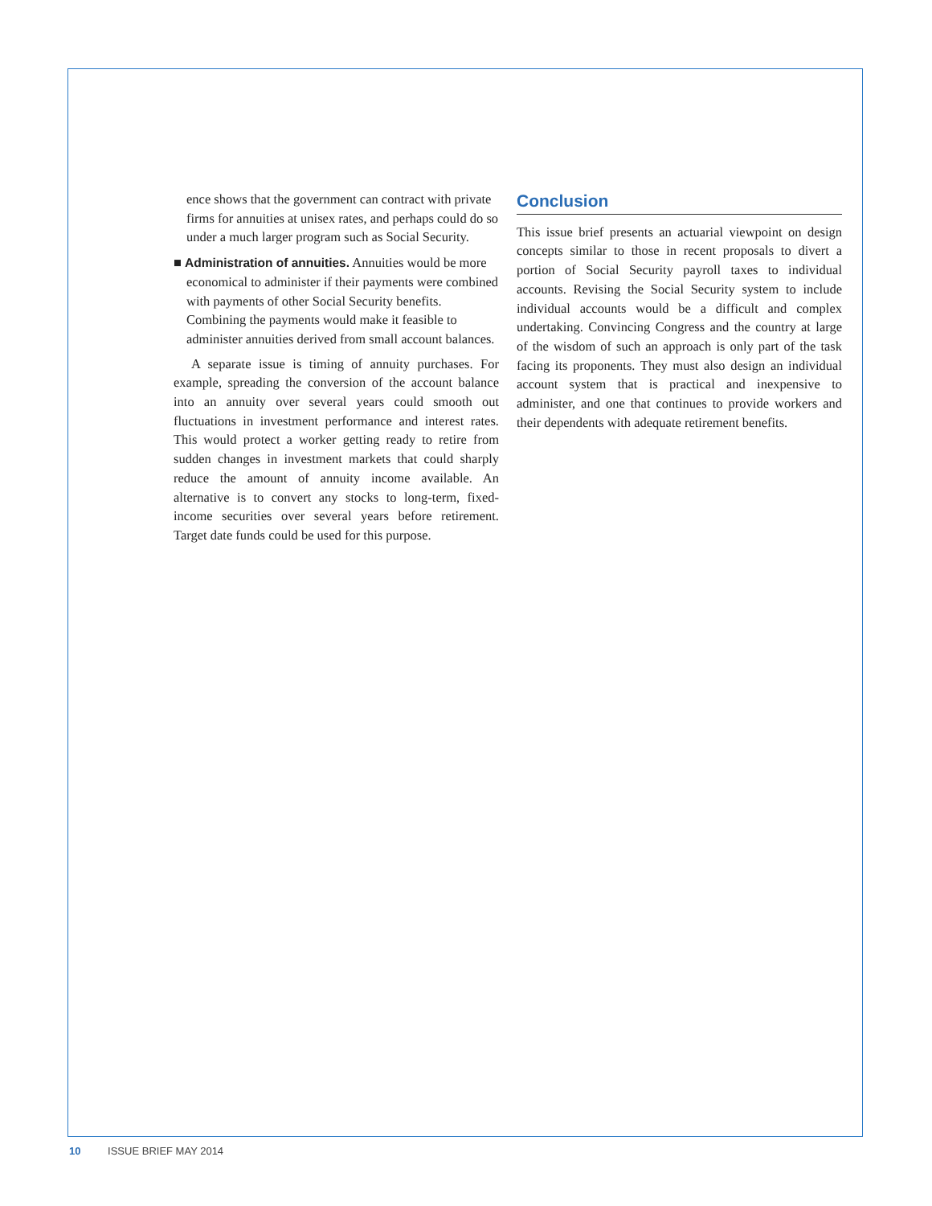ence shows that the government can contract with private firms for annuities at unisex rates, and perhaps could do so under a much larger program such as Social Security.
■ Administration of annuities. Annuities would be more economical to administer if their payments were combined with payments of other Social Security benefits. Combining the payments would make it feasible to administer annuities derived from small account balances.
A separate issue is timing of annuity purchases. For example, spreading the conversion of the account balance into an annuity over several years could smooth out fluctuations in investment performance and interest rates. This would protect a worker getting ready to retire from sudden changes in investment markets that could sharply reduce the amount of annuity income available. An alternative is to convert any stocks to long-term, fixed-income securities over several years before retirement. Target date funds could be used for this purpose.
Conclusion
This issue brief presents an actuarial viewpoint on design concepts similar to those in recent proposals to divert a portion of Social Security payroll taxes to individual accounts. Revising the Social Security system to include individual accounts would be a difficult and complex undertaking. Convincing Congress and the country at large of the wisdom of such an approach is only part of the task facing its proponents. They must also design an individual account system that is practical and inexpensive to administer, and one that continues to provide workers and their dependents with adequate retirement benefits.
10 ISSUE BRIEF MAY 2014